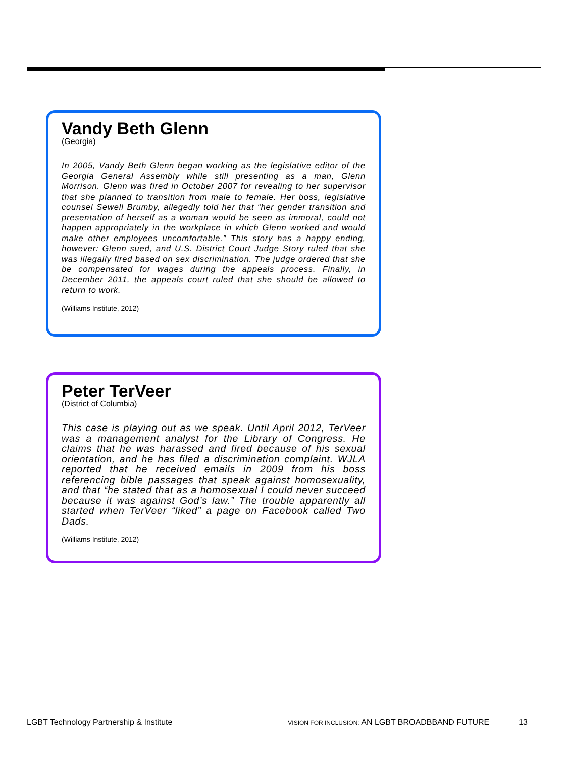Vandy Beth Glenn
(Georgia)
In 2005, Vandy Beth Glenn began working as the legislative editor of the Georgia General Assembly while still presenting as a man, Glenn Morrison. Glenn was fired in October 2007 for revealing to her supervisor that she planned to transition from male to female. Her boss, legislative counsel Sewell Brumby, allegedly told her that “her gender transition and presentation of herself as a woman would be seen as immoral, could not happen appropriately in the workplace in which Glenn worked and would make other employees uncomfortable.” This story has a happy ending, however: Glenn sued, and U.S. District Court Judge Story ruled that she was illegally fired based on sex discrimination. The judge ordered that she be compensated for wages during the appeals process. Finally, in December 2011, the appeals court ruled that she should be allowed to return to work.
(Williams Institute, 2012)
Peter TerVeer
(District of Columbia)
This case is playing out as we speak. Until April 2012, TerVeer was a management analyst for the Library of Congress. He claims that he was harassed and fired because of his sexual orientation, and he has filed a discrimination complaint. WJLA reported that he received emails in 2009 from his boss referencing bible passages that speak against homosexuality, and that “he stated that as a homosexual I could never succeed because it was against God’s law.” The trouble apparently all started when TerVeer “liked” a page on Facebook called Two Dads.
(Williams Institute, 2012)
LGBT Technology Partnership & Institute VISION FOR INCLUSION: AN LGBT BROADBBAND FUTURE 13